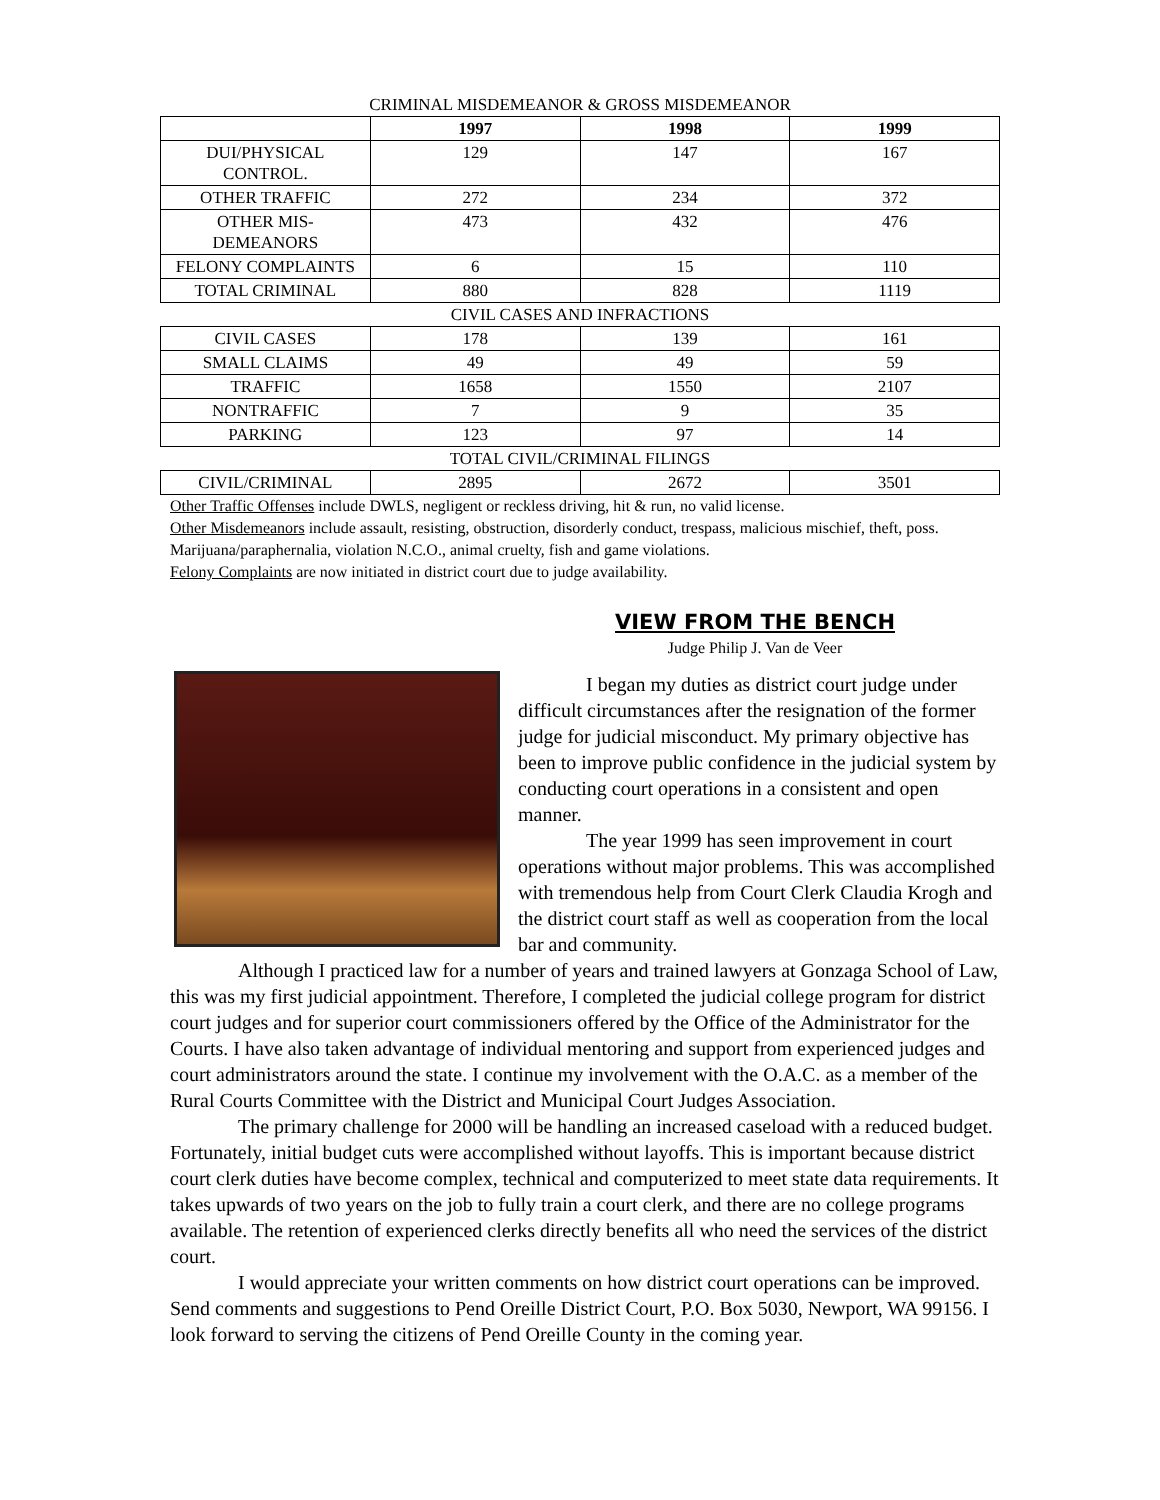CRIMINAL MISDEMEANOR & GROSS MISDEMEANOR
| | 1997 | 1998 | 1999 |
| --- | --- | --- | --- |
| DUI/PHYSICAL CONTROL. | 129 | 147 | 167 |
| OTHER TRAFFIC | 272 | 234 | 372 |
| OTHER MIS-DEMEANORS | 473 | 432 | 476 |
| FELONY COMPLAINTS | 6 | 15 | 110 |
| TOTAL CRIMINAL | 880 | 828 | 1119 |
| CIVIL CASES AND INFRACTIONS | | | |
| CIVIL CASES | 178 | 139 | 161 |
| SMALL CLAIMS | 49 | 49 | 59 |
| TRAFFIC | 1658 | 1550 | 2107 |
| NONTRAFFIC | 7 | 9 | 35 |
| PARKING | 123 | 97 | 14 |
| TOTAL CIVIL/CRIMINAL FILINGS | | | |
| CIVIL/CRIMINAL | 2895 | 2672 | 3501 |
Other Traffic Offenses include DWLS, negligent or reckless driving, hit & run, no valid license.
Other Misdemeanors include assault, resisting, obstruction, disorderly conduct, trespass, malicious mischief, theft, poss. Marijuana/paraphernalia, violation N.C.O., animal cruelty, fish and game violations.
Felony Complaints are now initiated in district court due to judge availability.
VIEW FROM THE BENCH
Judge Philip J. Van de Veer
I began my duties as district court judge under difficult circumstances after the resignation of the former judge for judicial misconduct. My primary objective has been to improve public confidence in the judicial system by conducting court operations in a consistent and open manner.
The year 1999 has seen improvement in court operations without major problems. This was accomplished with tremendous help from Court Clerk Claudia Krogh and the district court staff as well as cooperation from the local bar and community.
Although I practiced law for a number of years and trained lawyers at Gonzaga School of Law, this was my first judicial appointment. Therefore, I completed the judicial college program for district court judges and for superior court commissioners offered by the Office of the Administrator for the Courts. I have also taken advantage of individual mentoring and support from experienced judges and court administrators around the state. I continue my involvement with the O.A.C. as a member of the Rural Courts Committee with the District and Municipal Court Judges Association.
The primary challenge for 2000 will be handling an increased caseload with a reduced budget. Fortunately, initial budget cuts were accomplished without layoffs. This is important because district court clerk duties have become complex, technical and computerized to meet state data requirements. It takes upwards of two years on the job to fully train a court clerk, and there are no college programs available. The retention of experienced clerks directly benefits all who need the services of the district court.
I would appreciate your written comments on how district court operations can be improved. Send comments and suggestions to Pend Oreille District Court, P.O. Box 5030, Newport, WA 99156. I look forward to serving the citizens of Pend Oreille County in the coming year.